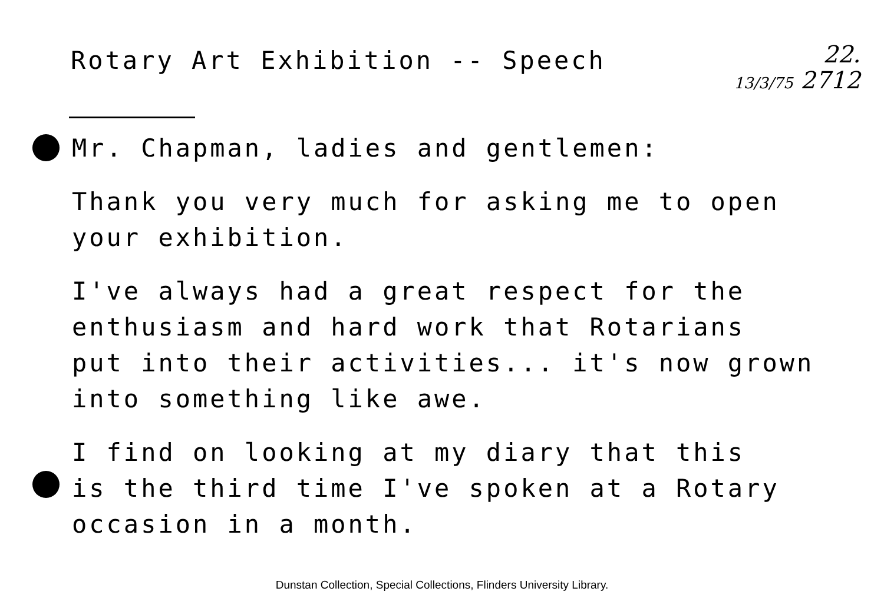Rotary Art Exhibition -- Speech
22.
13/3/75 2712
Mr. Chapman, ladies and gentlemen:
Thank you very much for asking me to open
your exhibition.
I've always had a great respect for the
enthusiasm and hard work that Rotarians
put into their activities... it's now grown
into something like awe.
I find on looking at my diary that this
is the third time I've spoken at a Rotary
occasion in a month.
Dunstan Collection, Special Collections, Flinders University Library.